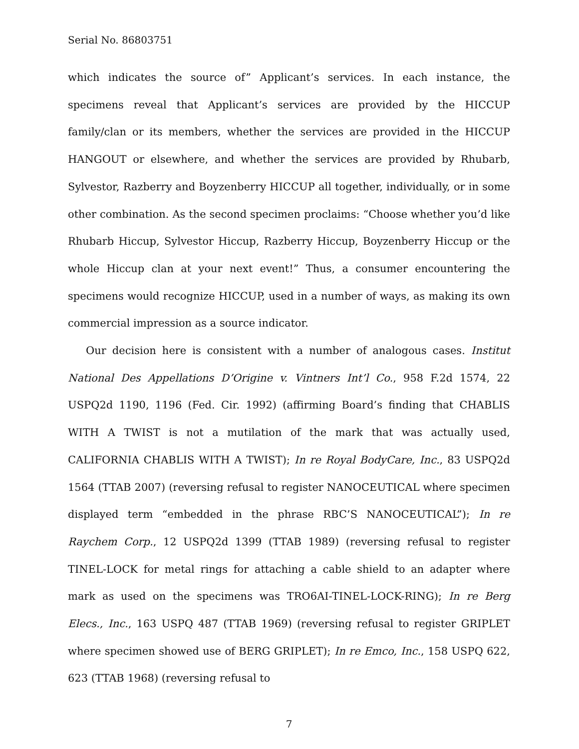Serial No. 86803751
which indicates the source of” Applicant’s services. In each instance, the specimens reveal that Applicant’s services are provided by the HICCUP family/clan or its members, whether the services are provided in the HICCUP HANGOUT or elsewhere, and whether the services are provided by Rhubarb, Sylvestor, Razberry and Boyzenberry HICCUP all together, individually, or in some other combination. As the second specimen proclaims: “Choose whether you’d like Rhubarb Hiccup, Sylvestor Hiccup, Razberry Hiccup, Boyzenberry Hiccup or the whole Hiccup clan at your next event!” Thus, a consumer encountering the specimens would recognize HICCUP, used in a number of ways, as making its own commercial impression as a source indicator.
Our decision here is consistent with a number of analogous cases. Institut National Des Appellations D’Origine v. Vintners Int’l Co., 958 F.2d 1574, 22 USPQ2d 1190, 1196 (Fed. Cir. 1992) (affirming Board’s finding that CHABLIS WITH A TWIST is not a mutilation of the mark that was actually used, CALIFORNIA CHABLIS WITH A TWIST); In re Royal BodyCare, Inc., 83 USPQ2d 1564 (TTAB 2007) (reversing refusal to register NANOCEUTICAL where specimen displayed term “embedded in the phrase RBC’S NANOCEUTICAL”); In re Raychem Corp., 12 USPQ2d 1399 (TTAB 1989) (reversing refusal to register TINEL-LOCK for metal rings for attaching a cable shield to an adapter where mark as used on the specimens was TRO6AI-TINEL-LOCK-RING); In re Berg Elecs., Inc., 163 USPQ 487 (TTAB 1969) (reversing refusal to register GRIPLET where specimen showed use of BERG GRIPLET); In re Emco, Inc., 158 USPQ 622, 623 (TTAB 1968) (reversing refusal to
7